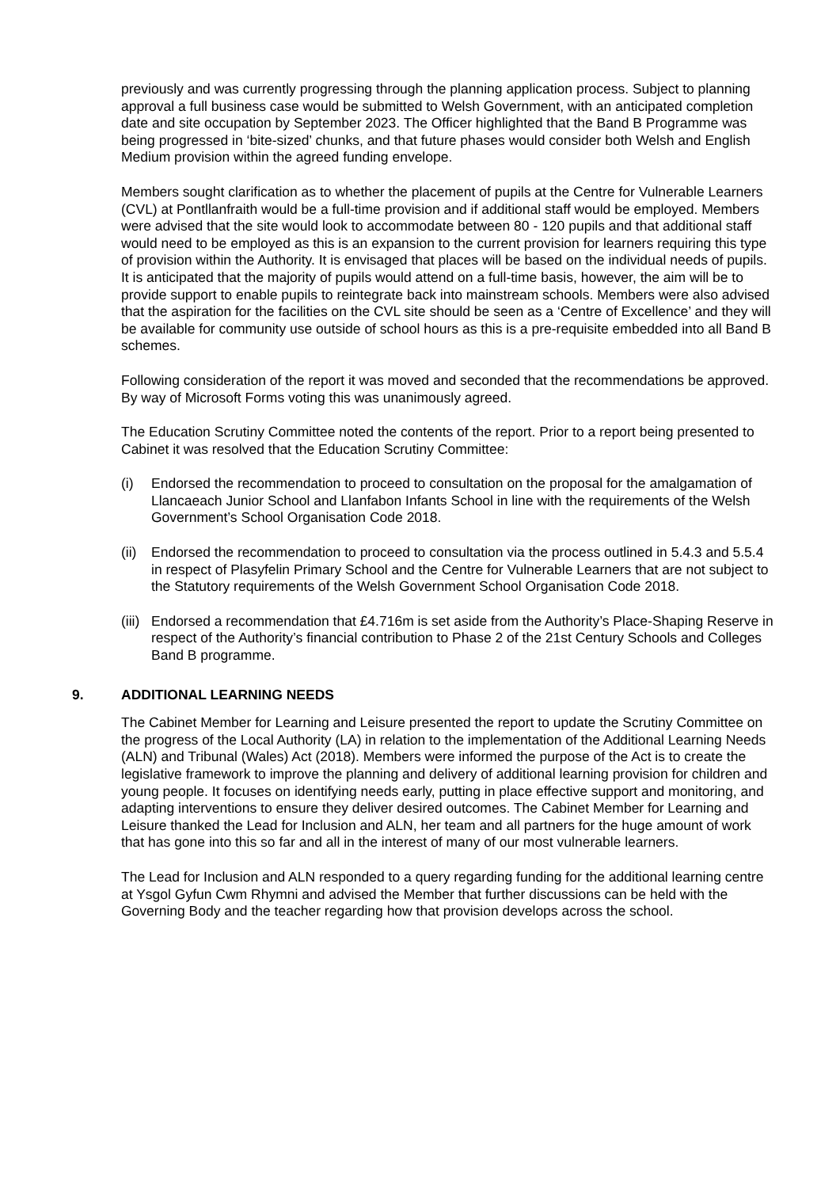previously and was currently progressing through the planning application process. Subject to planning approval a full business case would be submitted to Welsh Government, with an anticipated completion date and site occupation by September 2023. The Officer highlighted that the Band B Programme was being progressed in ‘bite-sized’ chunks, and that future phases would consider both Welsh and English Medium provision within the agreed funding envelope.
Members sought clarification as to whether the placement of pupils at the Centre for Vulnerable Learners (CVL) at Pontllanfraith would be a full-time provision and if additional staff would be employed. Members were advised that the site would look to accommodate between 80 - 120 pupils and that additional staff would need to be employed as this is an expansion to the current provision for learners requiring this type of provision within the Authority. It is envisaged that places will be based on the individual needs of pupils. It is anticipated that the majority of pupils would attend on a full-time basis, however, the aim will be to provide support to enable pupils to reintegrate back into mainstream schools. Members were also advised that the aspiration for the facilities on the CVL site should be seen as a ‘Centre of Excellence’ and they will be available for community use outside of school hours as this is a pre-requisite embedded into all Band B schemes.
Following consideration of the report it was moved and seconded that the recommendations be approved. By way of Microsoft Forms voting this was unanimously agreed.
The Education Scrutiny Committee noted the contents of the report. Prior to a report being presented to Cabinet it was resolved that the Education Scrutiny Committee:
(i) Endorsed the recommendation to proceed to consultation on the proposal for the amalgamation of Llancaeach Junior School and Llanfabon Infants School in line with the requirements of the Welsh Government’s School Organisation Code 2018.
(ii) Endorsed the recommendation to proceed to consultation via the process outlined in 5.4.3 and 5.5.4 in respect of Plasyfelin Primary School and the Centre for Vulnerable Learners that are not subject to the Statutory requirements of the Welsh Government School Organisation Code 2018.
(iii) Endorsed a recommendation that £4.716m is set aside from the Authority’s Place-Shaping Reserve in respect of the Authority’s financial contribution to Phase 2 of the 21st Century Schools and Colleges Band B programme.
9. ADDITIONAL LEARNING NEEDS
The Cabinet Member for Learning and Leisure presented the report to update the Scrutiny Committee on the progress of the Local Authority (LA) in relation to the implementation of the Additional Learning Needs (ALN) and Tribunal (Wales) Act (2018). Members were informed the purpose of the Act is to create the legislative framework to improve the planning and delivery of additional learning provision for children and young people. It focuses on identifying needs early, putting in place effective support and monitoring, and adapting interventions to ensure they deliver desired outcomes. The Cabinet Member for Learning and Leisure thanked the Lead for Inclusion and ALN, her team and all partners for the huge amount of work that has gone into this so far and all in the interest of many of our most vulnerable learners.
The Lead for Inclusion and ALN responded to a query regarding funding for the additional learning centre at Ysgol Gyfun Cwm Rhymni and advised the Member that further discussions can be held with the Governing Body and the teacher regarding how that provision develops across the school.